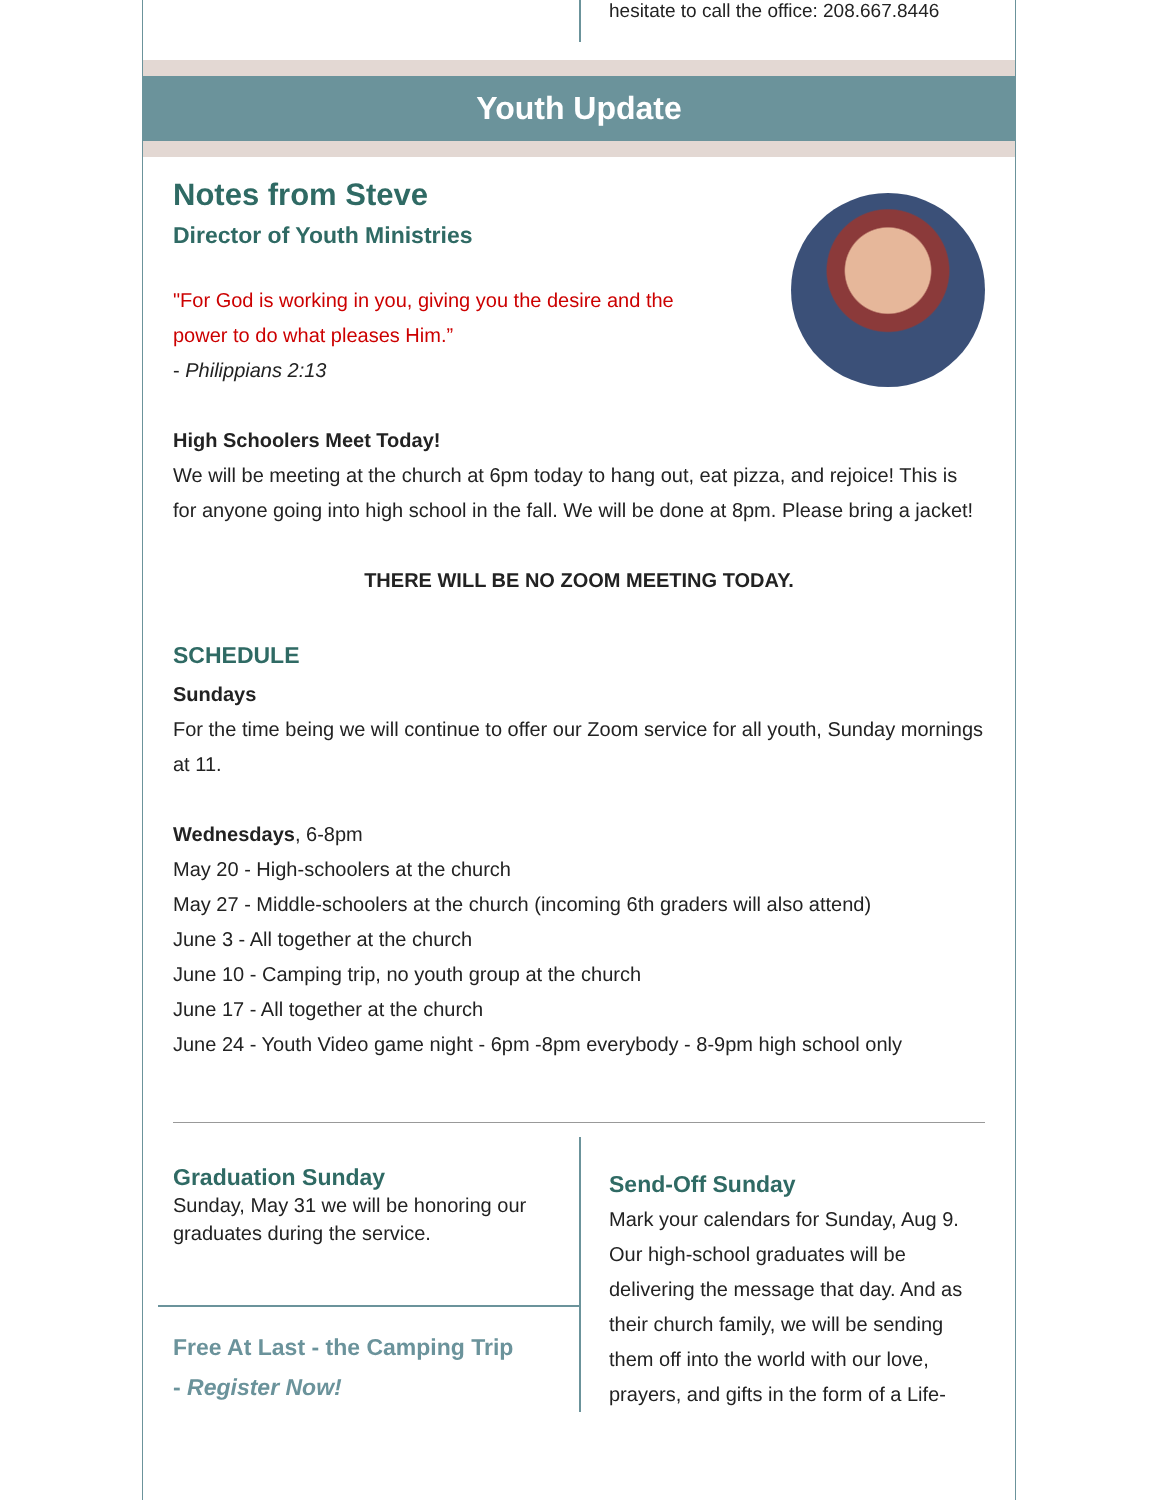hesitate to call the office: 208.667.8446
Youth Update
Notes from Steve
Director of Youth Ministries
"For God is working in you, giving you the desire and the
power to do what pleases Him.”
- Philippians 2:13
High Schoolers Meet Today!
We will be meeting at the church at 6pm today to hang out, eat pizza, and rejoice! This is for anyone going into high school in the fall. We will be done at 8pm. Please bring a jacket!
THERE WILL BE NO ZOOM MEETING TODAY.
SCHEDULE
Sundays
For the time being we will continue to offer our Zoom service for all youth, Sunday mornings at 11.
Wednesdays, 6-8pm
May 20 - High-schoolers at the church
May 27 - Middle-schoolers at the church (incoming 6th graders will also attend)
June 3 - All together at the church
June 10 - Camping trip, no youth group at the church
June 17 - All together at the church
June 24 - Youth Video game night - 6pm -8pm everybody - 8-9pm high school only
Graduation Sunday
Sunday, May 31 we will be honoring our graduates during the service.
Free At Last - the Camping Trip
- Register Now!
Send-Off Sunday
Mark your calendars for Sunday, Aug 9. Our high-school graduates will be delivering the message that day. And as their church family, we will be sending them off into the world with our love, prayers, and gifts in the form of a Life-